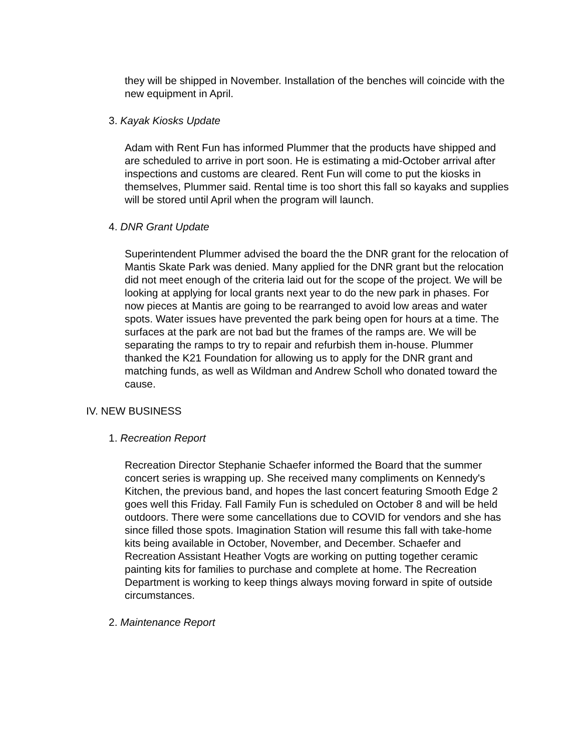they will be shipped in November. Installation of the benches will coincide with the new equipment in April.
3. Kayak Kiosks Update
Adam with Rent Fun has informed Plummer that the products have shipped and are scheduled to arrive in port soon. He is estimating a mid-October arrival after inspections and customs are cleared. Rent Fun will come to put the kiosks in themselves, Plummer said. Rental time is too short this fall so kayaks and supplies will be stored until April when the program will launch.
4. DNR Grant Update
Superintendent Plummer advised the board the the DNR grant for the relocation of Mantis Skate Park was denied. Many applied for the DNR grant but the relocation did not meet enough of the criteria laid out for the scope of the project. We will be looking at applying for local grants next year to do the new park in phases. For now pieces at Mantis are going to be rearranged to avoid low areas and water spots. Water issues have prevented the park being open for hours at a time. The surfaces at the park are not bad but the frames of the ramps are. We will be separating the ramps to try to repair and refurbish them in-house. Plummer thanked the K21 Foundation for allowing us to apply for the DNR grant and matching funds, as well as Wildman and Andrew Scholl who donated toward the cause.
IV. NEW BUSINESS
1. Recreation Report
Recreation Director Stephanie Schaefer informed the Board that the summer concert series is wrapping up. She received many compliments on Kennedy's Kitchen, the previous band, and hopes the last concert featuring Smooth Edge 2 goes well this Friday. Fall Family Fun is scheduled on October 8 and will be held outdoors. There were some cancellations due to COVID for vendors and she has since filled those spots. Imagination Station will resume this fall with take-home kits being available in October, November, and December. Schaefer and Recreation Assistant Heather Vogts are working on putting together ceramic painting kits for families to purchase and complete at home. The Recreation Department is working to keep things always moving forward in spite of outside circumstances.
2. Maintenance Report